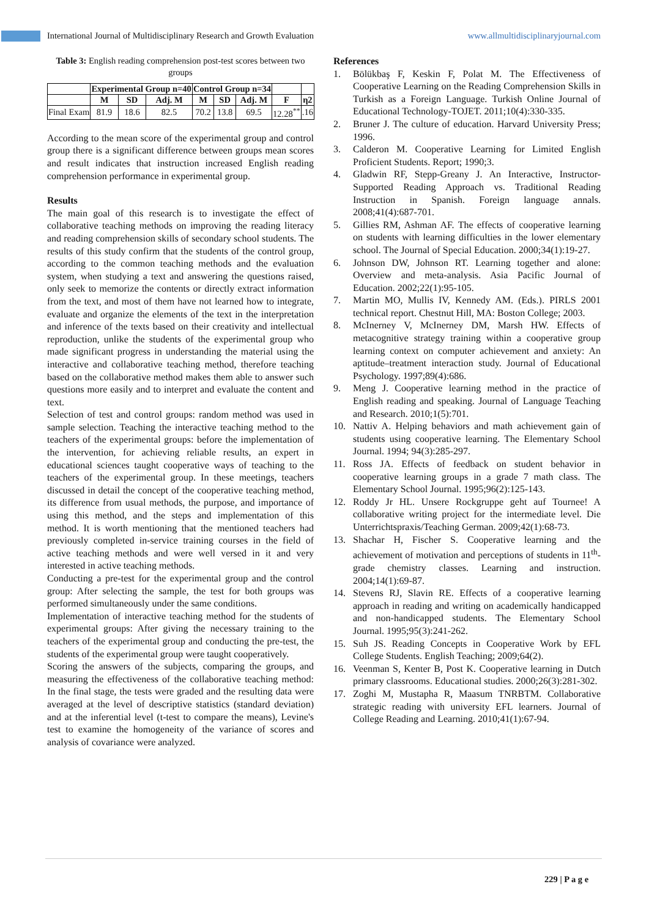International Journal of Multidisciplinary Research and Growth Evaluation www.allmultidisciplinaryjournal.com
Table 3: English reading comprehension post-test scores between two groups
| | Experimental Group n=40 | | | Control Group n=34 | | | | |
| --- | --- | --- | --- | --- | --- | --- | --- | --- |
| | M | SD | Adj. M | M | SD | Adj. M | F | η2 |
| Final Exam | 81.9 | 18.6 | 82.5 | 70.2 | 13.8 | 69.5 | 12.28<sup>**</sup> | .16 |
According to the mean score of the experimental group and control group there is a significant difference between groups mean scores and result indicates that instruction increased English reading comprehension performance in experimental group.
Results
The main goal of this research is to investigate the effect of collaborative teaching methods on improving the reading literacy and reading comprehension skills of secondary school students. The results of this study confirm that the students of the control group, according to the common teaching methods and the evaluation system, when studying a text and answering the questions raised, only seek to memorize the contents or directly extract information from the text, and most of them have not learned how to integrate, evaluate and organize the elements of the text in the interpretation and inference of the texts based on their creativity and intellectual reproduction, unlike the students of the experimental group who made significant progress in understanding the material using the interactive and collaborative teaching method, therefore teaching based on the collaborative method makes them able to answer such questions more easily and to interpret and evaluate the content and text.
Selection of test and control groups: random method was used in sample selection. Teaching the interactive teaching method to the teachers of the experimental groups: before the implementation of the intervention, for achieving reliable results, an expert in educational sciences taught cooperative ways of teaching to the teachers of the experimental group. In these meetings, teachers discussed in detail the concept of the cooperative teaching method, its difference from usual methods, the purpose, and importance of using this method, and the steps and implementation of this method. It is worth mentioning that the mentioned teachers had previously completed in-service training courses in the field of active teaching methods and were well versed in it and very interested in active teaching methods.
Conducting a pre-test for the experimental group and the control group: After selecting the sample, the test for both groups was performed simultaneously under the same conditions.
Implementation of interactive teaching method for the students of experimental groups: After giving the necessary training to the teachers of the experimental group and conducting the pre-test, the students of the experimental group were taught cooperatively.
Scoring the answers of the subjects, comparing the groups, and measuring the effectiveness of the collaborative teaching method: In the final stage, the tests were graded and the resulting data were averaged at the level of descriptive statistics (standard deviation) and at the inferential level (t-test to compare the means), Levine's test to examine the homogeneity of the variance of scores and analysis of covariance were analyzed.
References
1. Bölükbaş F, Keskin F, Polat M. The Effectiveness of Cooperative Learning on the Reading Comprehension Skills in Turkish as a Foreign Language. Turkish Online Journal of Educational Technology-TOJET. 2011;10(4):330-335.
2. Bruner J. The culture of education. Harvard University Press; 1996.
3. Calderon M. Cooperative Learning for Limited English Proficient Students. Report; 1990;3.
4. Gladwin RF, Stepp-Greany J. An Interactive, Instructor-Supported Reading Approach vs. Traditional Reading Instruction in Spanish. Foreign language annals. 2008;41(4):687-701.
5. Gillies RM, Ashman AF. The effects of cooperative learning on students with learning difficulties in the lower elementary school. The Journal of Special Education. 2000;34(1):19-27.
6. Johnson DW, Johnson RT. Learning together and alone: Overview and meta-analysis. Asia Pacific Journal of Education. 2002;22(1):95-105.
7. Martin MO, Mullis IV, Kennedy AM. (Eds.). PIRLS 2001 technical report. Chestnut Hill, MA: Boston College; 2003.
8. McInerney V, McInerney DM, Marsh HW. Effects of metacognitive strategy training within a cooperative group learning context on computer achievement and anxiety: An aptitude–treatment interaction study. Journal of Educational Psychology. 1997;89(4):686.
9. Meng J. Cooperative learning method in the practice of English reading and speaking. Journal of Language Teaching and Research. 2010;1(5):701.
10. Nattiv A. Helping behaviors and math achievement gain of students using cooperative learning. The Elementary School Journal. 1994; 94(3):285-297.
11. Ross JA. Effects of feedback on student behavior in cooperative learning groups in a grade 7 math class. The Elementary School Journal. 1995;96(2):125-143.
12. Roddy Jr HL. Unsere Rockgruppe geht auf Tournee! A collaborative writing project for the intermediate level. Die Unterrichtspraxis/Teaching German. 2009;42(1):68-73.
13. Shachar H, Fischer S. Cooperative learning and the achievement of motivation and perceptions of students in 11<sup>th</sup>-grade chemistry classes. Learning and instruction. 2004;14(1):69-87.
14. Stevens RJ, Slavin RE. Effects of a cooperative learning approach in reading and writing on academically handicapped and non-handicapped students. The Elementary School Journal. 1995;95(3):241-262.
15. Suh JS. Reading Concepts in Cooperative Work by EFL College Students. English Teaching; 2009;64(2).
16. Veenman S, Kenter B, Post K. Cooperative learning in Dutch primary classrooms. Educational studies. 2000;26(3):281-302.
17. Zoghi M, Mustapha R, Maasum TNRBTM. Collaborative strategic reading with university EFL learners. Journal of College Reading and Learning. 2010;41(1):67-94.
229 | P a g e